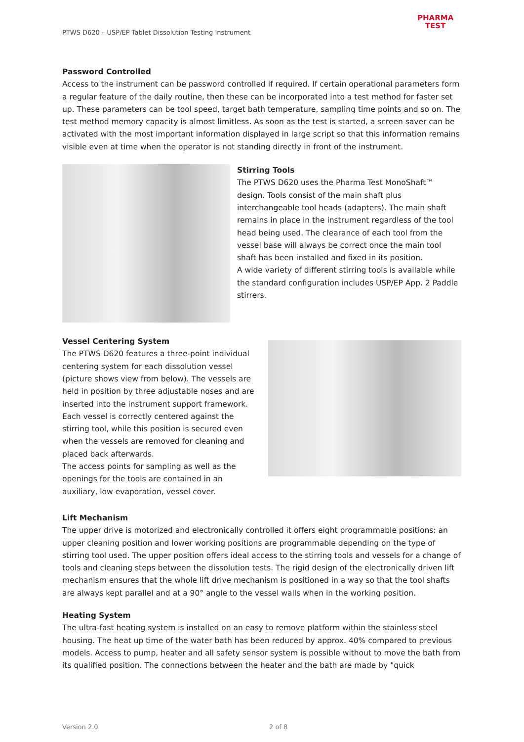PTWS D620 – USP/EP Tablet Dissolution Testing Instrument
PHARMA
TEST
Password Controlled
Access to the instrument can be password controlled if required. If certain operational parameters form a regular feature of the daily routine, then these can be incorporated into a test method for faster set up. These parameters can be tool speed, target bath temperature, sampling time points and so on. The test method memory capacity is almost limitless. As soon as the test is started, a screen saver can be activated with the most important information displayed in large script so that this information remains visible even at time when the operator is not standing directly in front of the instrument.
Stirring Tools
The PTWS D620 uses the Pharma Test MonoShaft™ design. Tools consist of the main shaft plus interchangeable tool heads (adapters). The main shaft remains in place in the instrument regardless of the tool head being used. The clearance of each tool from the vessel base will always be correct once the main tool shaft has been installed and fixed in its position.
A wide variety of different stirring tools is available while the standard configuration includes USP/EP App. 2 Paddle stirrers.
Vessel Centering System
The PTWS D620 features a three-point individual centering system for each dissolution vessel (picture shows view from below). The vessels are held in position by three adjustable noses and are inserted into the instrument support framework. Each vessel is correctly centered against the stirring tool, while this position is secured even when the vessels are removed for cleaning and placed back afterwards.
The access points for sampling as well as the openings for the tools are contained in an auxiliary, low evaporation, vessel cover.
Lift Mechanism
The upper drive is motorized and electronically controlled it offers eight programmable positions: an upper cleaning position and lower working positions are programmable depending on the type of stirring tool used. The upper position offers ideal access to the stirring tools and vessels for a change of tools and cleaning steps between the dissolution tests. The rigid design of the electronically driven lift mechanism ensures that the whole lift drive mechanism is positioned in a way so that the tool shafts are always kept parallel and at a 90° angle to the vessel walls when in the working position.
Heating System
The ultra-fast heating system is installed on an easy to remove platform within the stainless steel housing. The heat up time of the water bath has been reduced by approx. 40% compared to previous models. Access to pump, heater and all safety sensor system is possible without to move the bath from its qualified position. The connections between the heater and the bath are made by "quick
Version 2.0 2 of 8